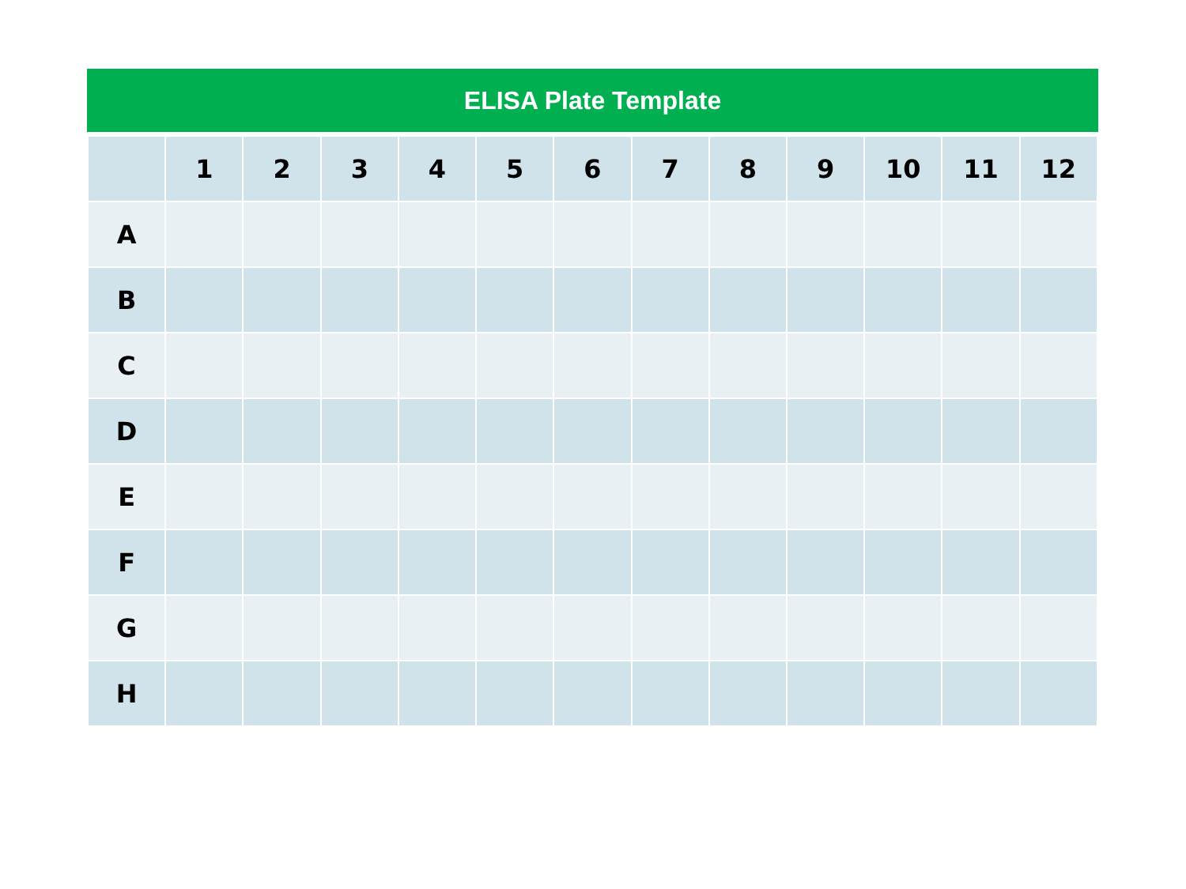ELISA Plate Template
| | 1 | 2 | 3 | 4 | 5 | 6 | 7 | 8 | 9 | 10 | 11 | 12 |
| --- | --- | --- | --- | --- | --- | --- | --- | --- | --- | --- | --- | --- |
| A | | | | | | | | | | | | |
| B | | | | | | | | | | | | |
| C | | | | | | | | | | | | |
| D | | | | | | | | | | | | |
| E | | | | | | | | | | | | |
| F | | | | | | | | | | | | |
| G | | | | | | | | | | | | |
| H | | | | | | | | | | | | |